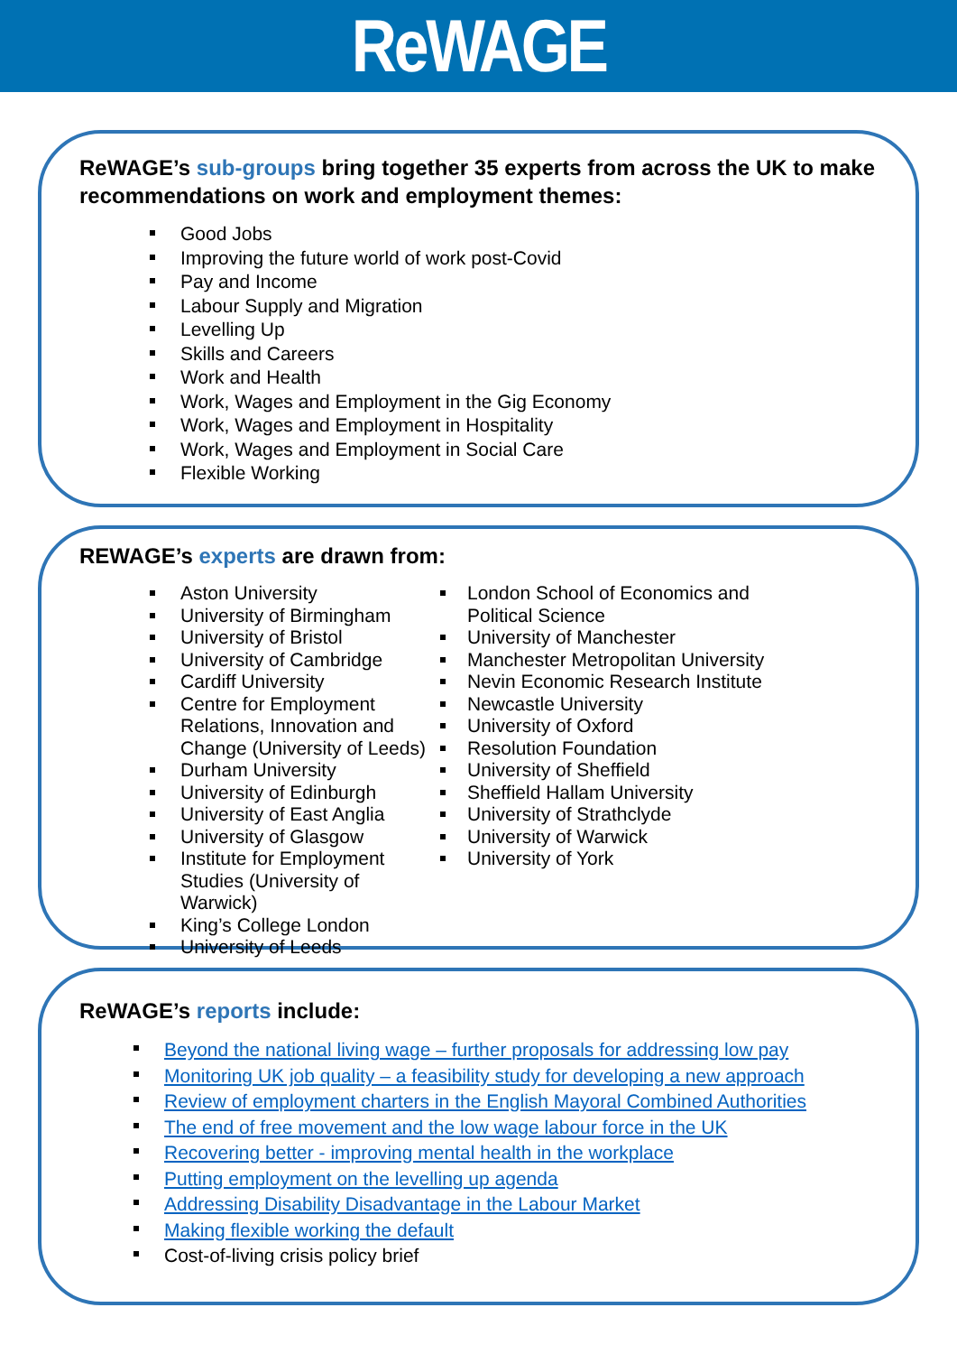ReWAGE
ReWAGE’s sub-groups bring together 35 experts from across the UK to make recommendations on work and employment themes:
Good Jobs
Improving the future world of work post-Covid
Pay and Income
Labour Supply and Migration
Levelling Up
Skills and Careers
Work and Health
Work, Wages and Employment in the Gig Economy
Work, Wages and Employment in Hospitality
Work, Wages and Employment in Social Care
Flexible Working
REWAGE’s experts are drawn from:
Aston University
University of Birmingham
University of Bristol
University of Cambridge
Cardiff University
Centre for Employment Relations, Innovation and Change (University of Leeds)
Durham University
University of Edinburgh
University of East Anglia
University of Glasgow
Institute for Employment Studies (University of Warwick)
King’s College London
University of Leeds
London School of Economics and Political Science
University of Manchester
Manchester Metropolitan University
Nevin Economic Research Institute
Newcastle University
University of Oxford
Resolution Foundation
University of Sheffield
Sheffield Hallam University
University of Strathclyde
University of Warwick
University of York
ReWAGE’s reports include:
Beyond the national living wage – further proposals for addressing low pay
Monitoring UK job quality – a feasibility study for developing a new approach
Review of employment charters in the English Mayoral Combined Authorities
The end of free movement and the low wage labour force in the UK
Recovering better - improving mental health in the workplace
Putting employment on the levelling up agenda
Addressing Disability Disadvantage in the Labour Market
Making flexible working the default
Cost-of-living crisis policy brief